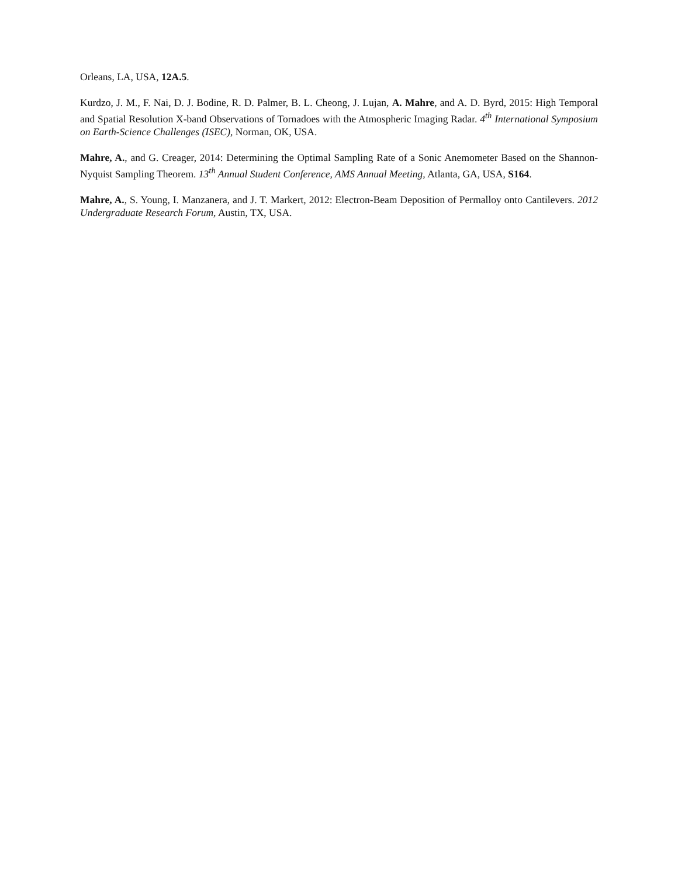Orleans, LA, USA, 12A.5.
Kurdzo, J. M., F. Nai, D. J. Bodine, R. D. Palmer, B. L. Cheong, J. Lujan, A. Mahre, and A. D. Byrd, 2015: High Temporal and Spatial Resolution X-band Observations of Tornadoes with the Atmospheric Imaging Radar. 4<sup>th</sup> International Symposium on Earth-Science Challenges (ISEC), Norman, OK, USA.
Mahre, A., and G. Creager, 2014: Determining the Optimal Sampling Rate of a Sonic Anemometer Based on the Shannon-Nyquist Sampling Theorem. 13<sup>th</sup> Annual Student Conference, AMS Annual Meeting, Atlanta, GA, USA, S164.
Mahre, A., S. Young, I. Manzanera, and J. T. Markert, 2012: Electron-Beam Deposition of Permalloy onto Cantilevers. 2012 Undergraduate Research Forum, Austin, TX, USA.